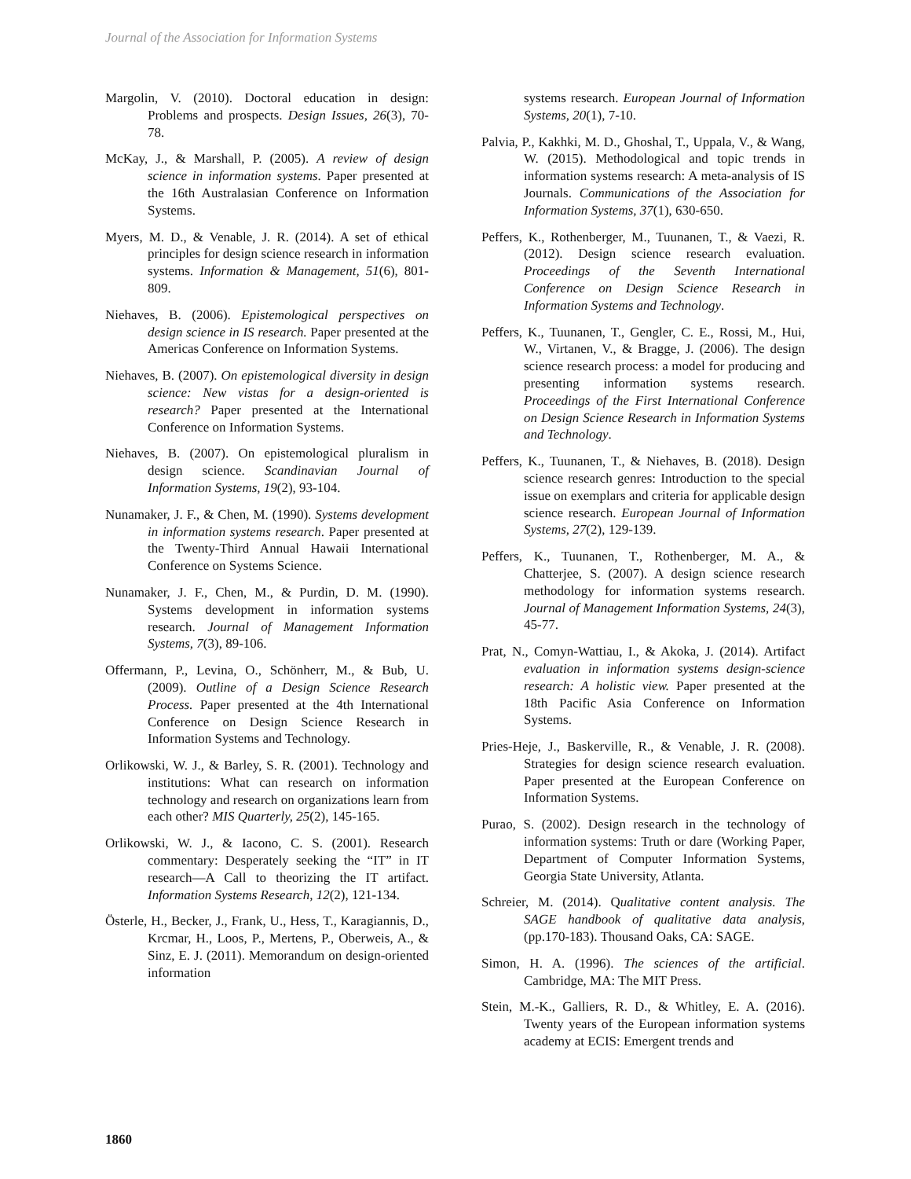Journal of the Association for Information Systems
Margolin, V. (2010). Doctoral education in design: Problems and prospects. Design Issues, 26(3), 70-78.
McKay, J., & Marshall, P. (2005). A review of design science in information systems. Paper presented at the 16th Australasian Conference on Information Systems.
Myers, M. D., & Venable, J. R. (2014). A set of ethical principles for design science research in information systems. Information & Management, 51(6), 801-809.
Niehaves, B. (2006). Epistemological perspectives on design science in IS research. Paper presented at the Americas Conference on Information Systems.
Niehaves, B. (2007). On epistemological diversity in design science: New vistas for a design-oriented is research? Paper presented at the International Conference on Information Systems.
Niehaves, B. (2007). On epistemological pluralism in design science. Scandinavian Journal of Information Systems, 19(2), 93-104.
Nunamaker, J. F., & Chen, M. (1990). Systems development in information systems research. Paper presented at the Twenty-Third Annual Hawaii International Conference on Systems Science.
Nunamaker, J. F., Chen, M., & Purdin, D. M. (1990). Systems development in information systems research. Journal of Management Information Systems, 7(3), 89-106.
Offermann, P., Levina, O., Schönherr, M., & Bub, U. (2009). Outline of a Design Science Research Process. Paper presented at the 4th International Conference on Design Science Research in Information Systems and Technology.
Orlikowski, W. J., & Barley, S. R. (2001). Technology and institutions: What can research on information technology and research on organizations learn from each other? MIS Quarterly, 25(2), 145-165.
Orlikowski, W. J., & Iacono, C. S. (2001). Research commentary: Desperately seeking the “IT” in IT research—A Call to theorizing the IT artifact. Information Systems Research, 12(2), 121-134.
Österle, H., Becker, J., Frank, U., Hess, T., Karagiannis, D., Krcmar, H., Loos, P., Mertens, P., Oberweis, A., & Sinz, E. J. (2011). Memorandum on design-oriented information
systems research. European Journal of Information Systems, 20(1), 7-10.
Palvia, P., Kakhki, M. D., Ghoshal, T., Uppala, V., & Wang, W. (2015). Methodological and topic trends in information systems research: A meta-analysis of IS Journals. Communications of the Association for Information Systems, 37(1), 630-650.
Peffers, K., Rothenberger, M., Tuunanen, T., & Vaezi, R. (2012). Design science research evaluation. Proceedings of the Seventh International Conference on Design Science Research in Information Systems and Technology.
Peffers, K., Tuunanen, T., Gengler, C. E., Rossi, M., Hui, W., Virtanen, V., & Bragge, J. (2006). The design science research process: a model for producing and presenting information systems research. Proceedings of the First International Conference on Design Science Research in Information Systems and Technology.
Peffers, K., Tuunanen, T., & Niehaves, B. (2018). Design science research genres: Introduction to the special issue on exemplars and criteria for applicable design science research. European Journal of Information Systems, 27(2), 129-139.
Peffers, K., Tuunanen, T., Rothenberger, M. A., & Chatterjee, S. (2007). A design science research methodology for information systems research. Journal of Management Information Systems, 24(3), 45-77.
Prat, N., Comyn-Wattiau, I., & Akoka, J. (2014). Artifact evaluation in information systems design-science research: A holistic view. Paper presented at the 18th Pacific Asia Conference on Information Systems.
Pries-Heje, J., Baskerville, R., & Venable, J. R. (2008). Strategies for design science research evaluation. Paper presented at the European Conference on Information Systems.
Purao, S. (2002). Design research in the technology of information systems: Truth or dare (Working Paper, Department of Computer Information Systems, Georgia State University, Atlanta.
Schreier, M. (2014). Qualitative content analysis. The SAGE handbook of qualitative data analysis, (pp.170-183). Thousand Oaks, CA: SAGE.
Simon, H. A. (1996). The sciences of the artificial. Cambridge, MA: The MIT Press.
Stein, M.-K., Galliers, R. D., & Whitley, E. A. (2016). Twenty years of the European information systems academy at ECIS: Emergent trends and
1860